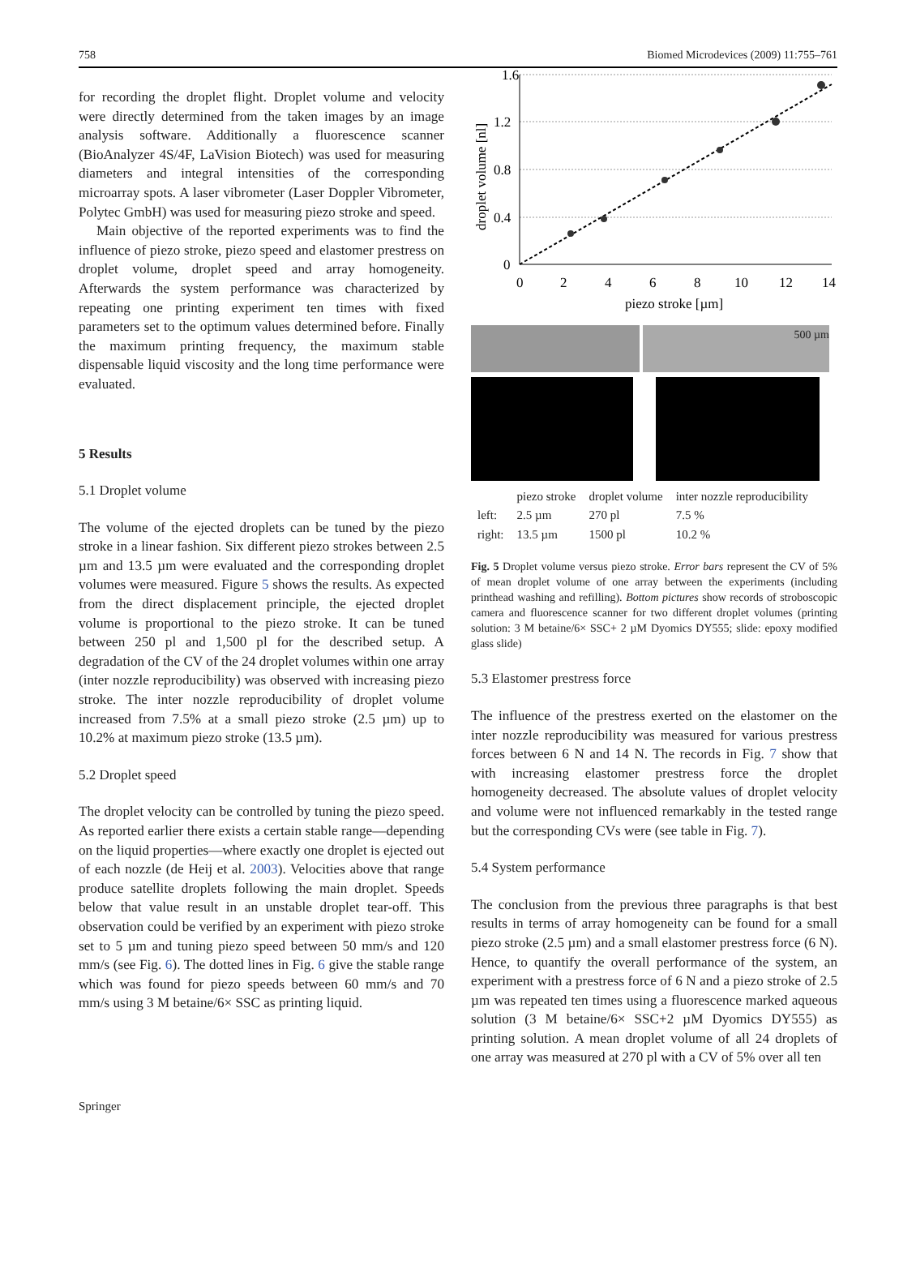758 Biomed Microdevices (2009) 11:755–761
for recording the droplet flight. Droplet volume and velocity were directly determined from the taken images by an image analysis software. Additionally a fluorescence scanner (BioAnalyzer 4S/4F, LaVision Biotech) was used for measuring diameters and integral intensities of the corresponding microarray spots. A laser vibrometer (Laser Doppler Vibrometer, Polytec GmbH) was used for measuring piezo stroke and speed.
Main objective of the reported experiments was to find the influence of piezo stroke, piezo speed and elastomer prestress on droplet volume, droplet speed and array homogeneity. Afterwards the system performance was characterized by repeating one printing experiment ten times with fixed parameters set to the optimum values determined before. Finally the maximum printing frequency, the maximum stable dispensable liquid viscosity and the long time performance were evaluated.
5 Results
5.1 Droplet volume
The volume of the ejected droplets can be tuned by the piezo stroke in a linear fashion. Six different piezo strokes between 2.5 µm and 13.5 µm were evaluated and the corresponding droplet volumes were measured. Figure 5 shows the results. As expected from the direct displacement principle, the ejected droplet volume is proportional to the piezo stroke. It can be tuned between 250 pl and 1,500 pl for the described setup. A degradation of the CV of the 24 droplet volumes within one array (inter nozzle reproducibility) was observed with increasing piezo stroke. The inter nozzle reproducibility of droplet volume increased from 7.5% at a small piezo stroke (2.5 µm) up to 10.2% at maximum piezo stroke (13.5 µm).
5.2 Droplet speed
The droplet velocity can be controlled by tuning the piezo speed. As reported earlier there exists a certain stable range—depending on the liquid properties—where exactly one droplet is ejected out of each nozzle (de Heij et al. 2003). Velocities above that range produce satellite droplets following the main droplet. Speeds below that value result in an unstable droplet tear-off. This observation could be verified by an experiment with piezo stroke set to 5 µm and tuning piezo speed between 50 mm/s and 120 mm/s (see Fig. 6). The dotted lines in Fig. 6 give the stable range which was found for piezo speeds between 60 mm/s and 70 mm/s using 3 M betaine/6× SSC as printing liquid.
1.6
1.2
0.8
0.4
0
0
2
4
6
8
10
12
14
piezo stroke [µm]
droplet volume [nl]
500 µm
| | piezo stroke | droplet volume | inter nozzle reproducibility |
| --- | --- | --- | --- |
| left: | 2.5 µm | 270 pl | 7.5 % |
| right: | 13.5 µm | 1500 pl | 10.2 % |
Fig. 5 Droplet volume versus piezo stroke. Error bars represent the CV of 5% of mean droplet volume of one array between the experiments (including printhead washing and refilling). Bottom pictures show records of stroboscopic camera and fluorescence scanner for two different droplet volumes (printing solution: 3 M betaine/6× SSC+ 2 µM Dyomics DY555; slide: epoxy modified glass slide)
5.3 Elastomer prestress force
The influence of the prestress exerted on the elastomer on the inter nozzle reproducibility was measured for various prestress forces between 6 N and 14 N. The records in Fig. 7 show that with increasing elastomer prestress force the droplet homogeneity decreased. The absolute values of droplet velocity and volume were not influenced remarkably in the tested range but the corresponding CVs were (see table in Fig. 7).
5.4 System performance
The conclusion from the previous three paragraphs is that best results in terms of array homogeneity can be found for a small piezo stroke (2.5 µm) and a small elastomer prestress force (6 N). Hence, to quantify the overall performance of the system, an experiment with a prestress force of 6 N and a piezo stroke of 2.5 µm was repeated ten times using a fluorescence marked aqueous solution (3 M betaine/6× SSC+2 µM Dyomics DY555) as printing solution. A mean droplet volume of all 24 droplets of one array was measured at 270 pl with a CV of 5% over all ten
Springer